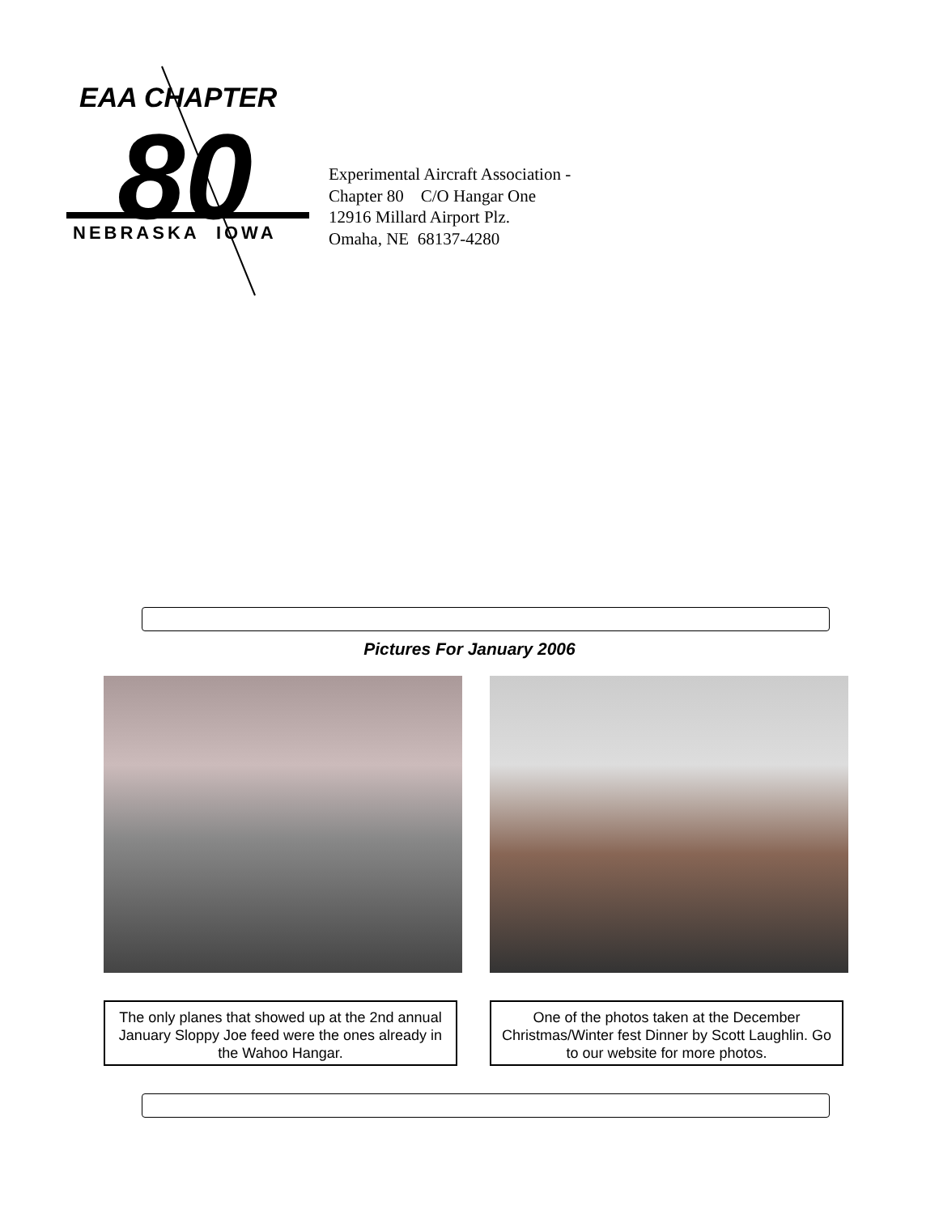EAA CHAPTER
80
NEBRASKA IOWA
Experimental Aircraft Association -
Chapter 80 C/O Hangar One
12916 Millard Airport Plz.
Omaha, NE 68137-4280
Pictures For January 2006
The only planes that showed up at the 2nd annual January Sloppy Joe feed were the ones already in the Wahoo Hangar.
One of the photos taken at the December Christmas/Winter fest Dinner by Scott Laughlin. Go to our website for more photos.